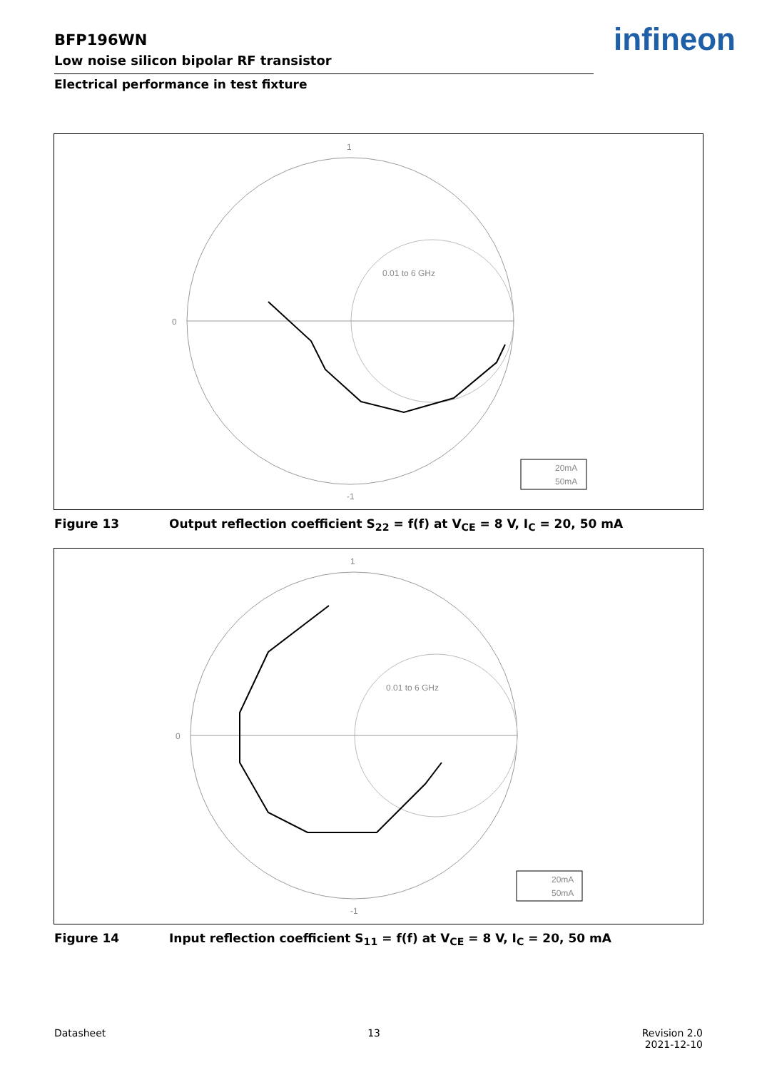BFP196WN
Low noise silicon bipolar RF transistor
Electrical performance in test fixture
infineon
1
-1
0
0.01 to 6 GHz
20mA
50mA
Figure 13 Output reflection coefficient S<sub>22</sub> = f(f) at V<sub>CE</sub> = 8 V, I<sub>C</sub> = 20, 50 mA
1
-1
0
0.01 to 6 GHz
20mA
50mA
Figure 14 Input reflection coefficient S<sub>11</sub> = f(f) at V<sub>CE</sub> = 8 V, I<sub>C</sub> = 20, 50 mA
Datasheet 13 Revision 2.0
2021-12-10